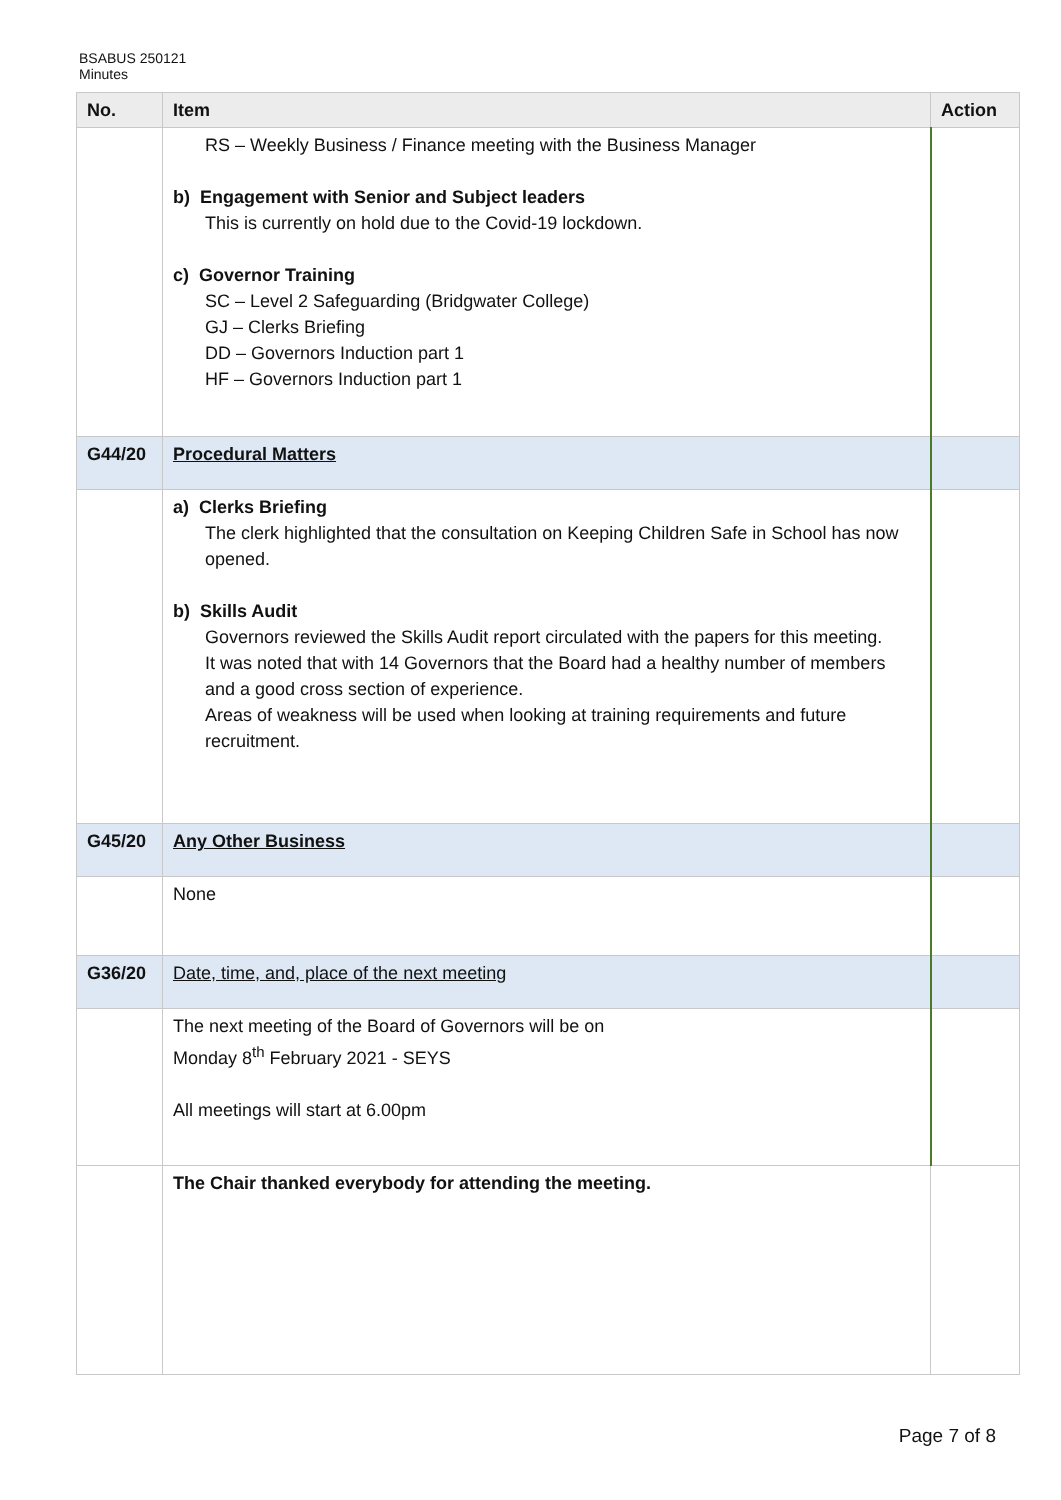BSABUS 250121
Minutes
| No. | Item | Action |
| --- | --- | --- |
| | RS – Weekly Business / Finance meeting with the Business Manager b) Engagement with Senior and Subject leaders This is currently on hold due to the Covid-19 lockdown. c) Governor Training SC – Level 2 Safeguarding (Bridgwater College) GJ – Clerks Briefing DD – Governors Induction part 1 HF – Governors Induction part 1 | |
| G44/20 | Procedural Matters | |
| | a) Clerks Briefing The clerk highlighted that the consultation on Keeping Children Safe in School has now opened. b) Skills Audit Governors reviewed the Skills Audit report circulated with the papers for this meeting. It was noted that with 14 Governors that the Board had a healthy number of members and a good cross section of experience. Areas of weakness will be used when looking at training requirements and future recruitment. | |
| G45/20 | Any Other Business | |
| | None | |
| G36/20 | Date, time, and, place of the next meeting | |
| | The next meeting of the Board of Governors will be on Monday 8<sup>th</sup> February 2021 - SEYS All meetings will start at 6.00pm | |
| | The Chair thanked everybody for attending the meeting. | |
Page 7 of 8